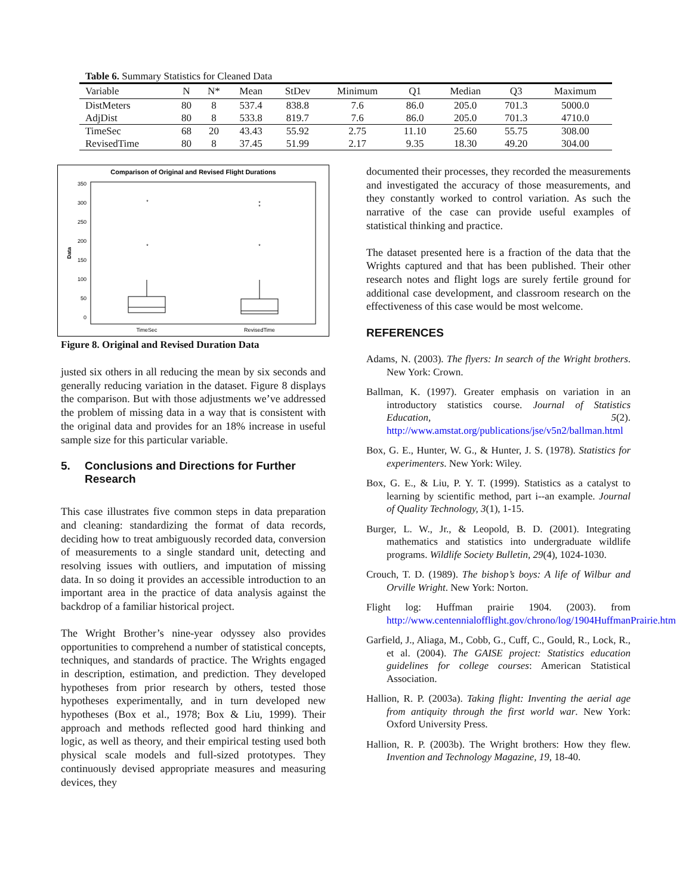Table 6. Summary Statistics for Cleaned Data
| Variable | N | N* | Mean | StDev | Minimum | Q1 | Median | Q3 | Maximum |
| --- | --- | --- | --- | --- | --- | --- | --- | --- | --- |
| DistMeters | 80 | 8 | 537.4 | 838.8 | 7.6 | 86.0 | 205.0 | 701.3 | 5000.0 |
| AdjDist | 80 | 8 | 533.8 | 819.7 | 7.6 | 86.0 | 205.0 | 701.3 | 4710.0 |
| TimeSec | 68 | 20 | 43.43 | 55.92 | 2.75 | 11.10 | 25.60 | 55.75 | 308.00 |
| RevisedTime | 80 | 8 | 37.45 | 51.99 | 2.17 | 9.35 | 18.30 | 49.20 | 304.00 |
Comparison of Original and Revised Flight Durations
Data
350
300
250
200
150
100
50
0
*
*
*
*
*
TimeSec
RevisedTime
Figure 8. Original and Revised Duration Data
justed six others in all reducing the mean by six seconds and generally reducing variation in the dataset. Figure 8 displays the comparison. But with those adjustments we’ve addressed the problem of missing data in a way that is consistent with the original data and provides for an 18% increase in useful sample size for this particular variable.
5. Conclusions and Directions for Further Research
This case illustrates five common steps in data preparation and cleaning: standardizing the format of data records, deciding how to treat ambiguously recorded data, conversion of measurements to a single standard unit, detecting and resolving issues with outliers, and imputation of missing data. In so doing it provides an accessible introduction to an important area in the practice of data analysis against the backdrop of a familiar historical project.
The Wright Brother’s nine-year odyssey also provides opportunities to comprehend a number of statistical concepts, techniques, and standards of practice. The Wrights engaged in description, estimation, and prediction. They developed hypotheses from prior research by others, tested those hypotheses experimentally, and in turn developed new hypotheses (Box et al., 1978; Box & Liu, 1999). Their approach and methods reflected good hard thinking and logic, as well as theory, and their empirical testing used both physical scale models and full-sized prototypes. They continuously devised appropriate measures and measuring devices, they
documented their processes, they recorded the measurements and investigated the accuracy of those measurements, and they constantly worked to control variation. As such the narrative of the case can provide useful examples of statistical thinking and practice.
The dataset presented here is a fraction of the data that the Wrights captured and that has been published. Their other research notes and flight logs are surely fertile ground for additional case development, and classroom research on the effectiveness of this case would be most welcome.
REFERENCES
Adams, N. (2003). The flyers: In search of the Wright brothers. New York: Crown.
Ballman, K. (1997). Greater emphasis on variation in an introductory statistics course. Journal of Statistics Education, 5(2). http://www.amstat.org/publications/jse/v5n2/ballman.html
Box, G. E., Hunter, W. G., & Hunter, J. S. (1978). Statistics for experimenters. New York: Wiley.
Box, G. E., & Liu, P. Y. T. (1999). Statistics as a catalyst to learning by scientific method, part i--an example. Journal of Quality Technology, 3(1), 1-15.
Burger, L. W., Jr., & Leopold, B. D. (2001). Integrating mathematics and statistics into undergraduate wildlife programs. Wildlife Society Bulletin, 29(4), 1024-1030.
Crouch, T. D. (1989). The bishop’s boys: A life of Wilbur and Orville Wright. New York: Norton.
Flight log: Huffman prairie 1904. (2003). from http://www.centennialofflight.gov/chrono/log/1904HuffmanPrairie.htm
Garfield, J., Aliaga, M., Cobb, G., Cuff, C., Gould, R., Lock, R., et al. (2004). The GAISE project: Statistics education guidelines for college courses: American Statistical Association.
Hallion, R. P. (2003a). Taking flight: Inventing the aerial age from antiquity through the first world war. New York: Oxford University Press.
Hallion, R. P. (2003b). The Wright brothers: How they flew. Invention and Technology Magazine, 19, 18-40.